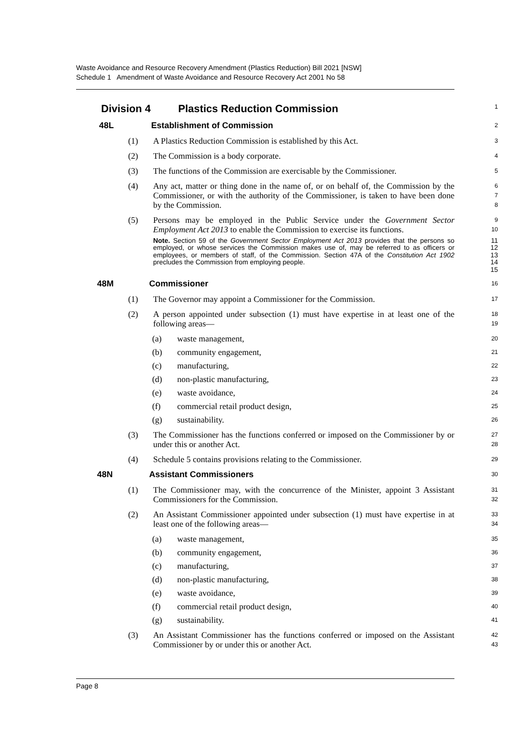Waste Avoidance and Resource Recovery Amendment (Plastics Reduction) Bill 2021 [NSW]
Schedule 1 Amendment of Waste Avoidance and Resource Recovery Act 2001 No 58
Division 4 Plastics Reduction Commission
1
48L Establishment of Commission
2
(1) A Plastics Reduction Commission is established by this Act.
3
(2) The Commission is a body corporate.
4
(3) The functions of the Commission are exercisable by the Commissioner.
5
(4) Any act, matter or thing done in the name of, or on behalf of, the Commission by the Commissioner, or with the authority of the Commissioner, is taken to have been done by the Commission.
6
7
8
(5) Persons may be employed in the Public Service under the Government Sector Employment Act 2013 to enable the Commission to exercise its functions.
Note. Section 59 of the Government Sector Employment Act 2013 provides that the persons so employed, or whose services the Commission makes use of, may be referred to as officers or employees, or members of staff, of the Commission. Section 47A of the Constitution Act 1902 precludes the Commission from employing people.
9
10
11
12
13
14
15
48M Commissioner
16
(1) The Governor may appoint a Commissioner for the Commission.
17
(2) A person appointed under subsection (1) must have expertise in at least one of the following areas—
18
19
(a) waste management,
20
(b) community engagement,
21
(c) manufacturing,
22
(d) non-plastic manufacturing,
23
(e) waste avoidance,
24
(f) commercial retail product design,
25
(g) sustainability.
26
(3) The Commissioner has the functions conferred or imposed on the Commissioner by or under this or another Act.
27
28
(4) Schedule 5 contains provisions relating to the Commissioner.
29
48N Assistant Commissioners
30
(1) The Commissioner may, with the concurrence of the Minister, appoint 3 Assistant Commissioners for the Commission.
31
32
(2) An Assistant Commissioner appointed under subsection (1) must have expertise in at least one of the following areas—
33
34
(a) waste management,
35
(b) community engagement,
36
(c) manufacturing,
37
(d) non-plastic manufacturing,
38
(e) waste avoidance,
39
(f) commercial retail product design,
40
(g) sustainability.
41
(3) An Assistant Commissioner has the functions conferred or imposed on the Assistant Commissioner by or under this or another Act.
42
43
Page 8